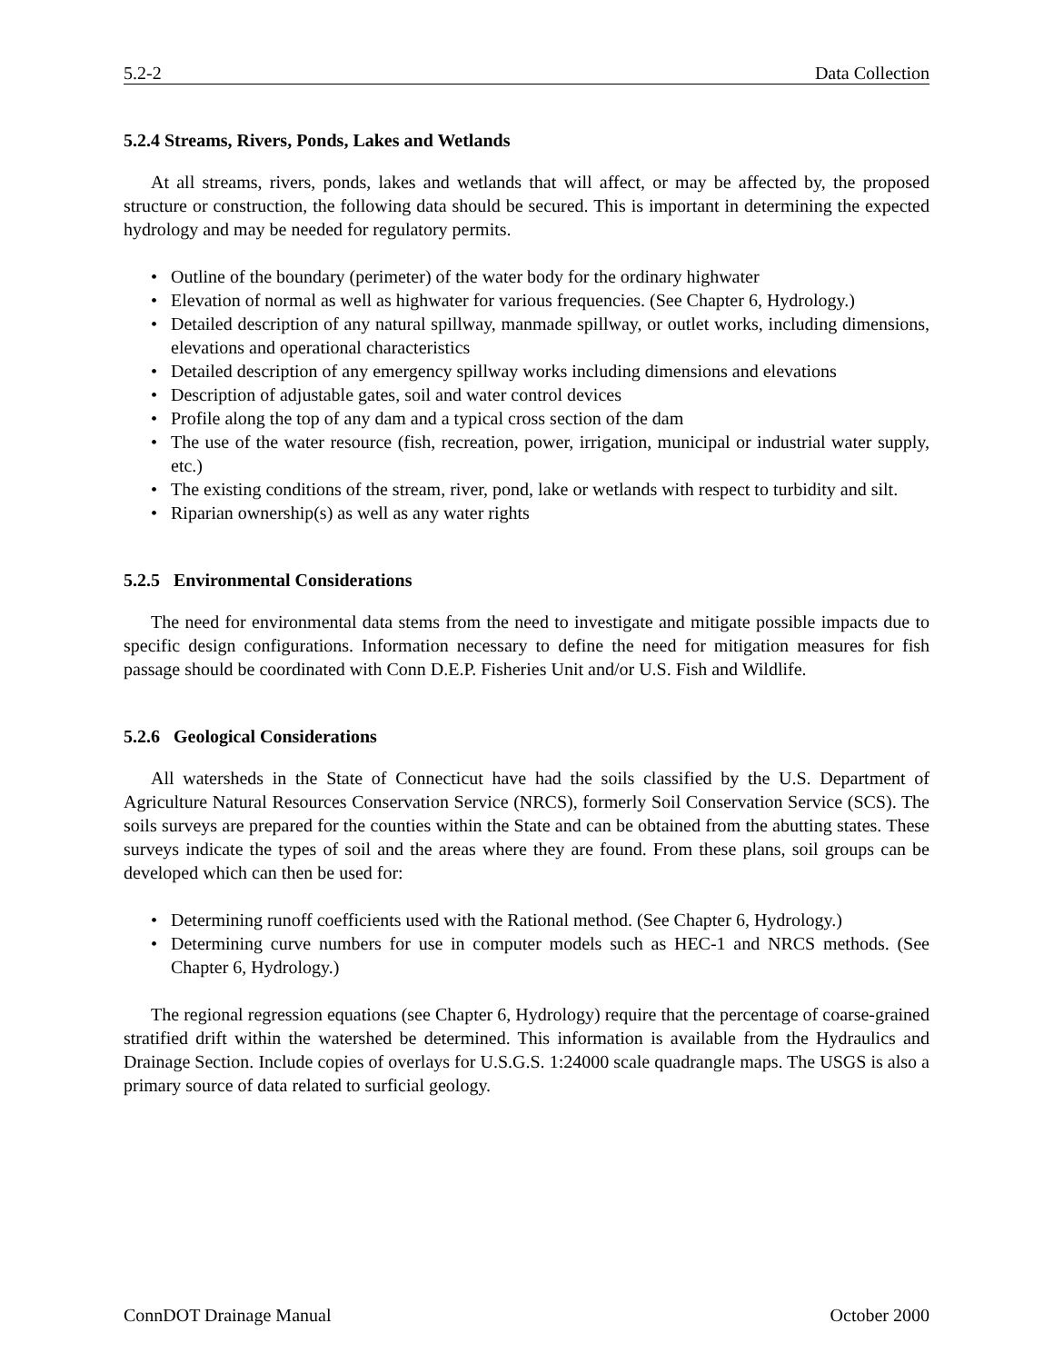5.2-2 Data Collection
5.2.4 Streams, Rivers, Ponds, Lakes and Wetlands
At all streams, rivers, ponds, lakes and wetlands that will affect, or may be affected by, the proposed structure or construction, the following data should be secured. This is important in determining the expected hydrology and may be needed for regulatory permits.
• Outline of the boundary (perimeter) of the water body for the ordinary highwater
• Elevation of normal as well as highwater for various frequencies. (See Chapter 6, Hydrology.)
• Detailed description of any natural spillway, manmade spillway, or outlet works, including dimensions, elevations and operational characteristics
• Detailed description of any emergency spillway works including dimensions and elevations
• Description of adjustable gates, soil and water control devices
• Profile along the top of any dam and a typical cross section of the dam
• The use of the water resource (fish, recreation, power, irrigation, municipal or industrial water supply, etc.)
• The existing conditions of the stream, river, pond, lake or wetlands with respect to turbidity and silt.
• Riparian ownership(s) as well as any water rights
5.2.5 Environmental Considerations
The need for environmental data stems from the need to investigate and mitigate possible impacts due to specific design configurations. Information necessary to define the need for mitigation measures for fish passage should be coordinated with Conn D.E.P. Fisheries Unit and/or U.S. Fish and Wildlife.
5.2.6 Geological Considerations
All watersheds in the State of Connecticut have had the soils classified by the U.S. Department of Agriculture Natural Resources Conservation Service (NRCS), formerly Soil Conservation Service (SCS). The soils surveys are prepared for the counties within the State and can be obtained from the abutting states. These surveys indicate the types of soil and the areas where they are found. From these plans, soil groups can be developed which can then be used for:
• Determining runoff coefficients used with the Rational method. (See Chapter 6, Hydrology.)
• Determining curve numbers for use in computer models such as HEC-1 and NRCS methods. (See Chapter 6, Hydrology.)
The regional regression equations (see Chapter 6, Hydrology) require that the percentage of coarse-grained stratified drift within the watershed be determined. This information is available from the Hydraulics and Drainage Section. Include copies of overlays for U.S.G.S. 1:24000 scale quadrangle maps. The USGS is also a primary source of data related to surficial geology.
ConnDOT Drainage Manual October 2000